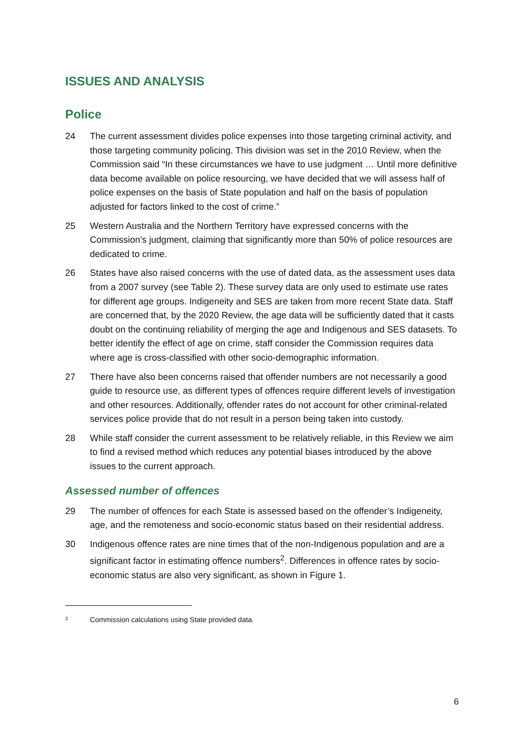ISSUES AND ANALYSIS
Police
24 The current assessment divides police expenses into those targeting criminal activity, and those targeting community policing. This division was set in the 2010 Review, when the Commission said “In these circumstances we have to use judgment … Until more definitive data become available on police resourcing, we have decided that we will assess half of police expenses on the basis of State population and half on the basis of population adjusted for factors linked to the cost of crime.”
25 Western Australia and the Northern Territory have expressed concerns with the Commission’s judgment, claiming that significantly more than 50% of police resources are dedicated to crime.
26 States have also raised concerns with the use of dated data, as the assessment uses data from a 2007 survey (see Table 2). These survey data are only used to estimate use rates for different age groups. Indigeneity and SES are taken from more recent State data. Staff are concerned that, by the 2020 Review, the age data will be sufficiently dated that it casts doubt on the continuing reliability of merging the age and Indigenous and SES datasets. To better identify the effect of age on crime, staff consider the Commission requires data where age is cross-classified with other socio-demographic information.
27 There have also been concerns raised that offender numbers are not necessarily a good guide to resource use, as different types of offences require different levels of investigation and other resources. Additionally, offender rates do not account for other criminal-related services police provide that do not result in a person being taken into custody.
28 While staff consider the current assessment to be relatively reliable, in this Review we aim to find a revised method which reduces any potential biases introduced by the above issues to the current approach.
Assessed number of offences
29 The number of offences for each State is assessed based on the offender’s Indigeneity, age, and the remoteness and socio-economic status based on their residential address.
30 Indigenous offence rates are nine times that of the non-Indigenous population and are a significant factor in estimating offence numbers<sup>2</sup>. Differences in offence rates by socio-economic status are also very significant, as shown in Figure 1.
<sup>2</sup> Commission calculations using State provided data.
6